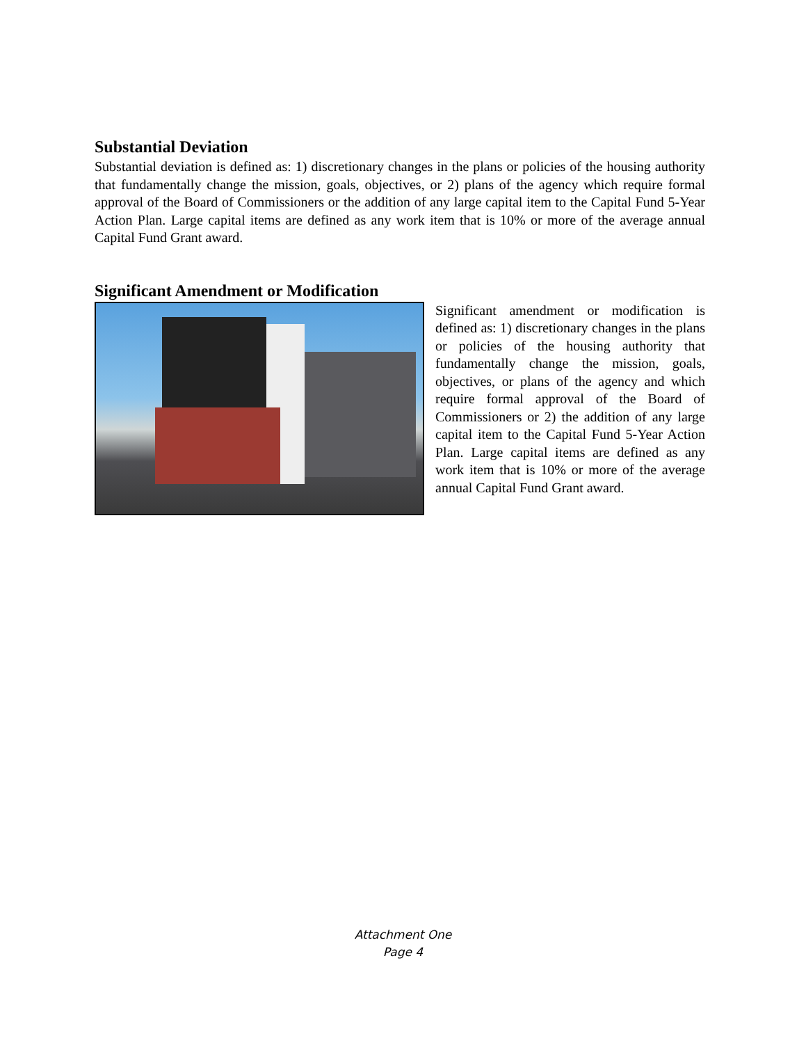Substantial Deviation
Substantial deviation is defined as: 1) discretionary changes in the plans or policies of the housing authority that fundamentally change the mission, goals, objectives, or 2) plans of the agency which require formal approval of the Board of Commissioners or the addition of any large capital item to the Capital Fund 5-Year Action Plan. Large capital items are defined as any work item that is 10% or more of the average annual Capital Fund Grant award.
Significant Amendment or Modification
Significant amendment or modification is defined as: 1) discretionary changes in the plans or policies of the housing authority that fundamentally change the mission, goals, objectives, or plans of the agency and which require formal approval of the Board of Commissioners or 2) the addition of any large capital item to the Capital Fund 5-Year Action Plan. Large capital items are defined as any work item that is 10% or more of the average annual Capital Fund Grant award.
Attachment One
Page 4